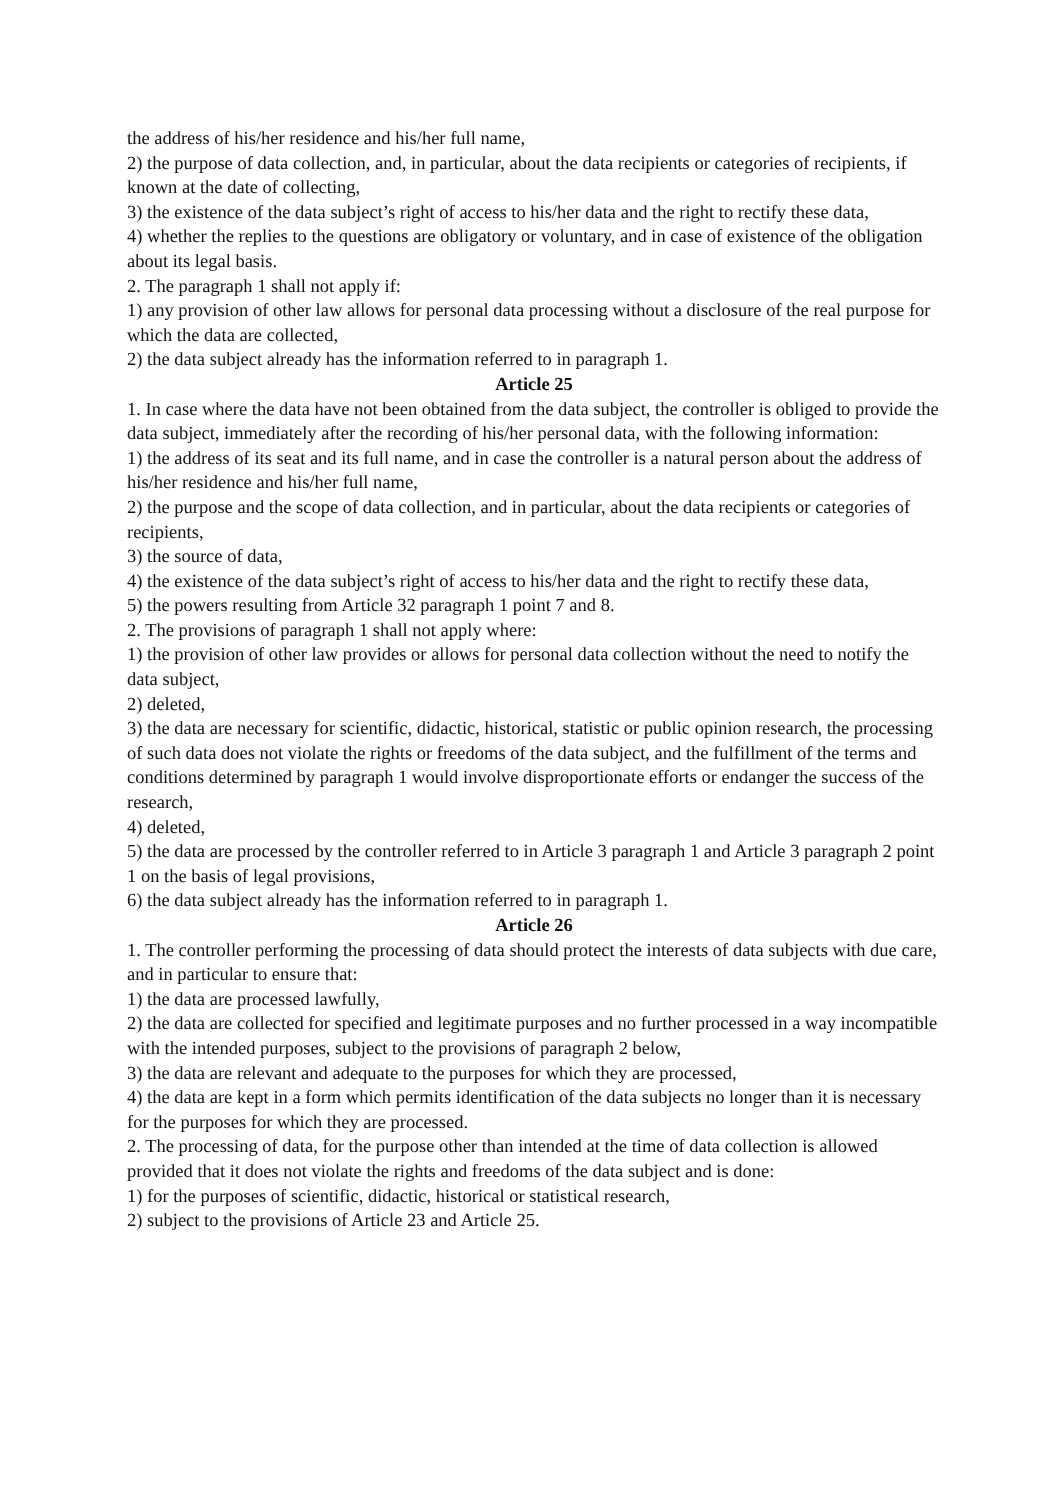the address of his/her residence and his/her full name,
2) the purpose of data collection, and, in particular, about the data recipients or categories of recipients, if known at the date of collecting,
3) the existence of the data subject’s right of access to his/her data and the right to rectify these data,
4) whether the replies to the questions are obligatory or voluntary, and in case of existence of the obligation about its legal basis.
2. The paragraph 1 shall not apply if:
1) any provision of other law allows for personal data processing without a disclosure of the real purpose for which the data are collected,
2) the data subject already has the information referred to in paragraph 1.
Article 25
1. In case where the data have not been obtained from the data subject, the controller is obliged to provide the data subject, immediately after the recording of his/her personal data, with the following information:
1) the address of its seat and its full name, and in case the controller is a natural person about the address of his/her residence and his/her full name,
2) the purpose and the scope of data collection, and in particular, about the data recipients or categories of recipients,
3) the source of data,
4) the existence of the data subject’s right of access to his/her data and the right to rectify these data,
5) the powers resulting from Article 32 paragraph 1 point 7 and 8.
2. The provisions of paragraph 1 shall not apply where:
1) the provision of other law provides or allows for personal data collection without the need to notify the data subject,
2) deleted,
3) the data are necessary for scientific, didactic, historical, statistic or public opinion research, the processing of such data does not violate the rights or freedoms of the data subject, and the fulfillment of the terms and conditions determined by paragraph 1 would involve disproportionate efforts or endanger the success of the research,
4) deleted,
5) the data are processed by the controller referred to in Article 3 paragraph 1 and Article 3 paragraph 2 point 1 on the basis of legal provisions,
6) the data subject already has the information referred to in paragraph 1.
Article 26
1. The controller performing the processing of data should protect the interests of data subjects with due care, and in particular to ensure that:
1) the data are processed lawfully,
2) the data are collected for specified and legitimate purposes and no further processed in a way incompatible with the intended purposes, subject to the provisions of paragraph 2 below,
3) the data are relevant and adequate to the purposes for which they are processed,
4) the data are kept in a form which permits identification of the data subjects no longer than it is necessary for the purposes for which they are processed.
2. The processing of data, for the purpose other than intended at the time of data collection is allowed provided that it does not violate the rights and freedoms of the data subject and is done:
1) for the purposes of scientific, didactic, historical or statistical research,
2) subject to the provisions of Article 23 and Article 25.